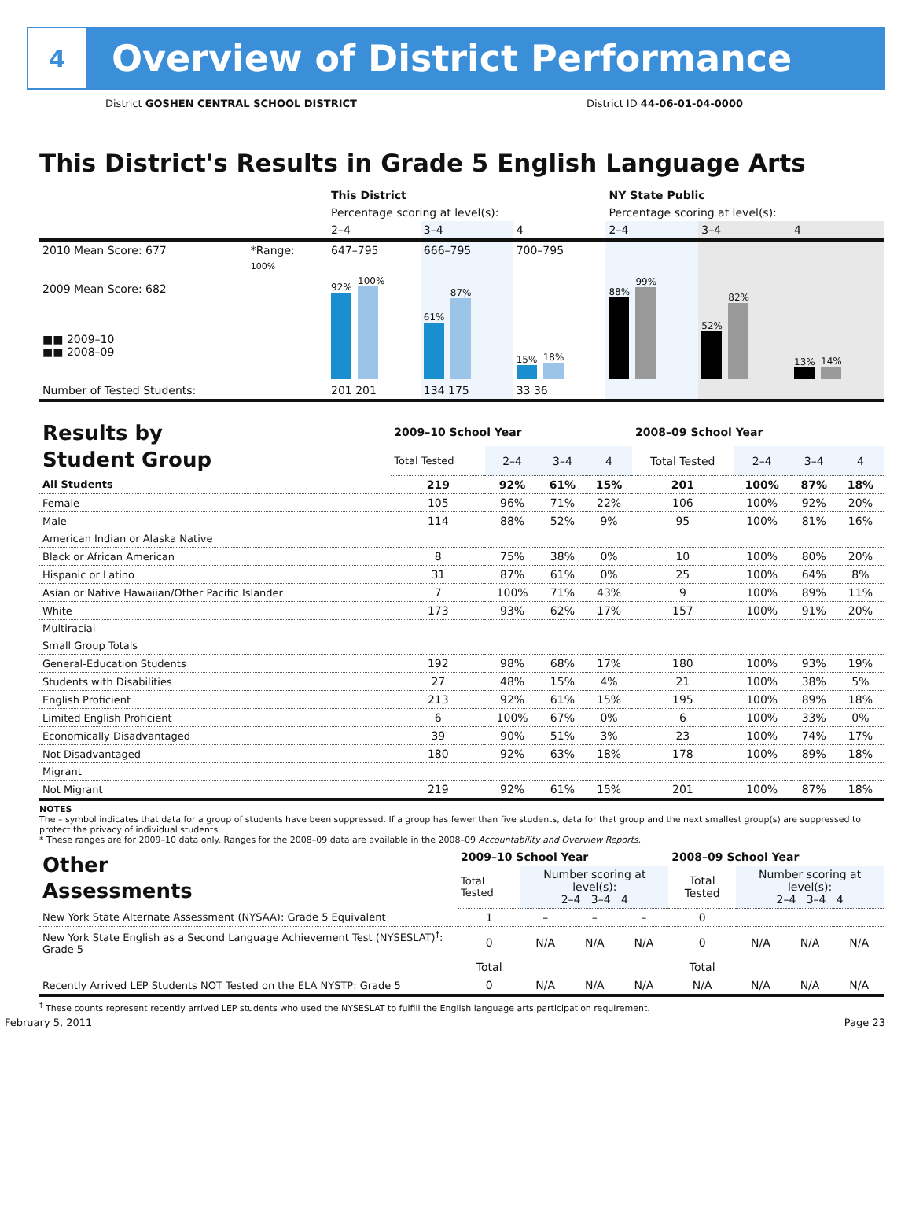4
Overview of District Performance
District GOSHEN CENTRAL SCHOOL DISTRICT District ID 44-06-01-04-0000
This District's Results in Grade 5 English Language Arts
| | | This District | | | NY State Public | | |
| | | Percentage scoring at level(s): | | | Percentage scoring at level(s): | | |
| | | 2–4 | 3–4 | 4 | 2–4 | 3–4 | 4 |
| 2010 Mean Score: 677 | *Range: | 647–795 | 666–795 | 700–795 | | | |
| 2009 Mean Score: 682 ■■ 2009–10 ■■ 2008–09 | 100% | 92% 100% | 61% 87% | 15% 18% | 88% 99% | 52% 82% | 13% 14% |
| Number of Tested Students: | | 201 201 | 134 175 | 33 36 | | | |
| Results by Student Group | 2009–10 School Year | | | | 2008–09 School Year | | | |
| | Total Tested | 2–4 | 3–4 | 4 | Total Tested | 2–4 | 3–4 | 4 |
| All Students | 219 | 92% | 61% | 15% | 201 | 100% | 87% | 18% |
| Female | 105 | 96% | 71% | 22% | 106 | 100% | 92% | 20% |
| Male | 114 | 88% | 52% | 9% | 95 | 100% | 81% | 16% |
| American Indian or Alaska Native | | | | | | | | |
| Black or African American | 8 | 75% | 38% | 0% | 10 | 100% | 80% | 20% |
| Hispanic or Latino | 31 | 87% | 61% | 0% | 25 | 100% | 64% | 8% |
| Asian or Native Hawaiian/Other Pacific Islander | 7 | 100% | 71% | 43% | 9 | 100% | 89% | 11% |
| White | 173 | 93% | 62% | 17% | 157 | 100% | 91% | 20% |
| Multiracial | | | | | | | | |
| Small Group Totals | | | | | | | | |
| General-Education Students | 192 | 98% | 68% | 17% | 180 | 100% | 93% | 19% |
| Students with Disabilities | 27 | 48% | 15% | 4% | 21 | 100% | 38% | 5% |
| English Proficient | 213 | 92% | 61% | 15% | 195 | 100% | 89% | 18% |
| Limited English Proficient | 6 | 100% | 67% | 0% | 6 | 100% | 33% | 0% |
| Economically Disadvantaged | 39 | 90% | 51% | 3% | 23 | 100% | 74% | 17% |
| Not Disadvantaged | 180 | 92% | 63% | 18% | 178 | 100% | 89% | 18% |
| Migrant | | | | | | | | |
| Not Migrant | 219 | 92% | 61% | 15% | 201 | 100% | 87% | 18% |
NOTES
The – symbol indicates that data for a group of students have been suppressed. If a group has fewer than five students, data for that group and the next smallest group(s) are suppressed to protect the privacy of individual students.
* These ranges are for 2009–10 data only. Ranges for the 2008–09 data are available in the 2008–09 Accountability and Overview Reports.
| Other Assessments | 2009–10 School Year | | | | 2008–09 School Year | | | |
| | Total Tested | Number scoring at level(s): 2–4 3–4 4 | | | Total Tested | Number scoring at level(s): 2–4 3–4 4 | | |
| New York State Alternate Assessment (NYSAA): Grade 5 Equivalent | 1 | – | – | – | 0 | | | |
| New York State English as a Second Language Achievement Test (NYSESLAT)<sup>†</sup>: Grade 5 | 0 | N/A | N/A | N/A | 0 | N/A | N/A | N/A |
| | Total | | | | Total | | | |
| Recently Arrived LEP Students NOT Tested on the ELA NYSTP: Grade 5 | 0 | N/A | N/A | N/A | N/A | N/A | N/A | N/A |
<sup>†</sup> These counts represent recently arrived LEP students who used the NYSESLAT to fulfill the English language arts participation requirement.
February 5, 2011 Page 23